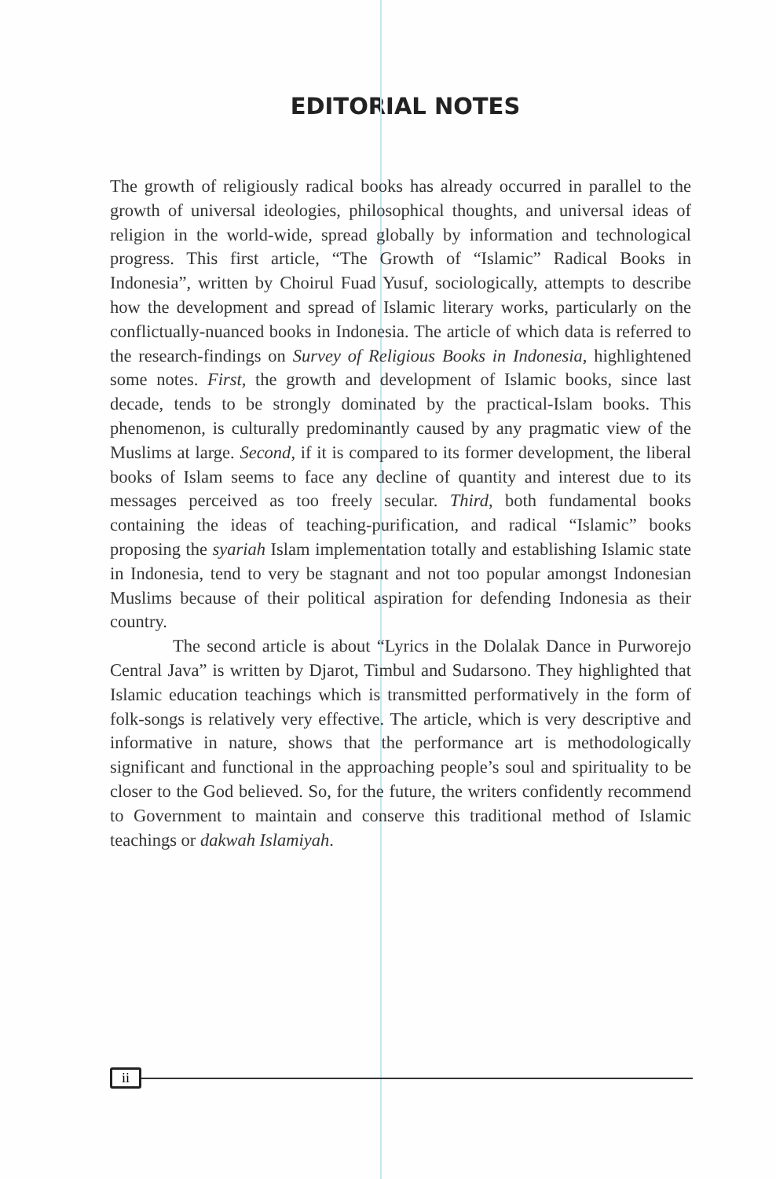EDITORIAL NOTES
The growth of religiously radical books has already occurred in parallel to the growth of universal ideologies, philosophical thoughts, and universal ideas of religion in the world-wide, spread globally by information and technological progress. This first article, “The Growth of “Islamic” Radical Books in Indonesia”, written by Choirul Fuad Yusuf, sociologically, attempts to describe how the development and spread of Islamic literary works, particularly on the conflictually-nuanced books in Indonesia. The article of which data is referred to the research-findings on Survey of Religious Books in Indonesia, highlightened some notes. First, the growth and development of Islamic books, since last decade, tends to be strongly dominated by the practical-Islam books. This phenomenon, is culturally predominantly caused by any pragmatic view of the Muslims at large. Second, if it is compared to its former development, the liberal books of Islam seems to face any decline of quantity and interest due to its messages perceived as too freely secular. Third, both fundamental books containing the ideas of teaching-purification, and radical “Islamic” books proposing the syariah Islam implementation totally and establishing Islamic state in Indonesia, tend to very be stagnant and not too popular amongst Indonesian Muslims because of their political aspiration for defending Indonesia as their country.
The second article is about “Lyrics in the Dolalak Dance in Purworejo Central Java” is written by Djarot, Timbul and Sudarsono. They highlighted that Islamic education teachings which is transmitted performatively in the form of folk-songs is relatively very effective. The article, which is very descriptive and informative in nature, shows that the performance art is methodologically significant and functional in the approaching people’s soul and spirituality to be closer to the God believed. So, for the future, the writers confidently recommend to Government to maintain and conserve this traditional method of Islamic teachings or dakwah Islamiyah.
ii